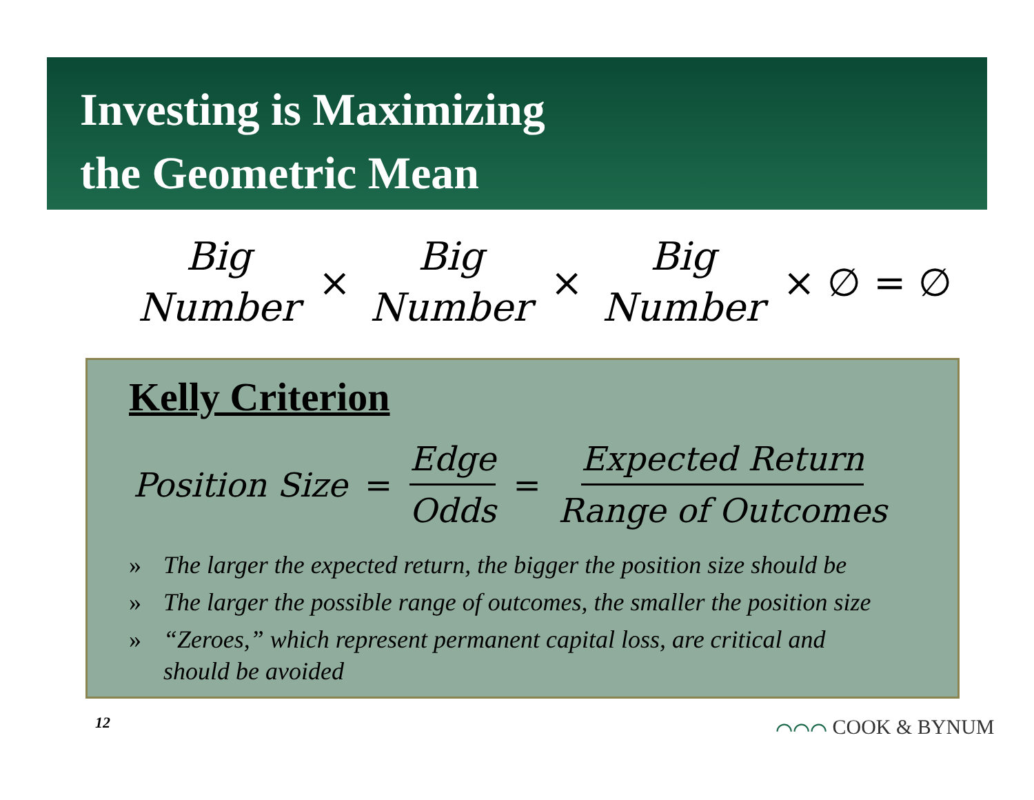Investing is Maximizing
the Geometric Mean
Big Number × Big Number × Big Number × ∅ = ∅
Kelly Criterion
Position Size = Edge Odds = Expected Return Range of Outcomes
» The larger the expected return, the bigger the position size should be
» The larger the possible range of outcomes, the smaller the position size
» “Zeroes,” which represent permanent capital loss, are critical and
should be avoided
12 ⌒⌒⌒ COOK & BYNUM